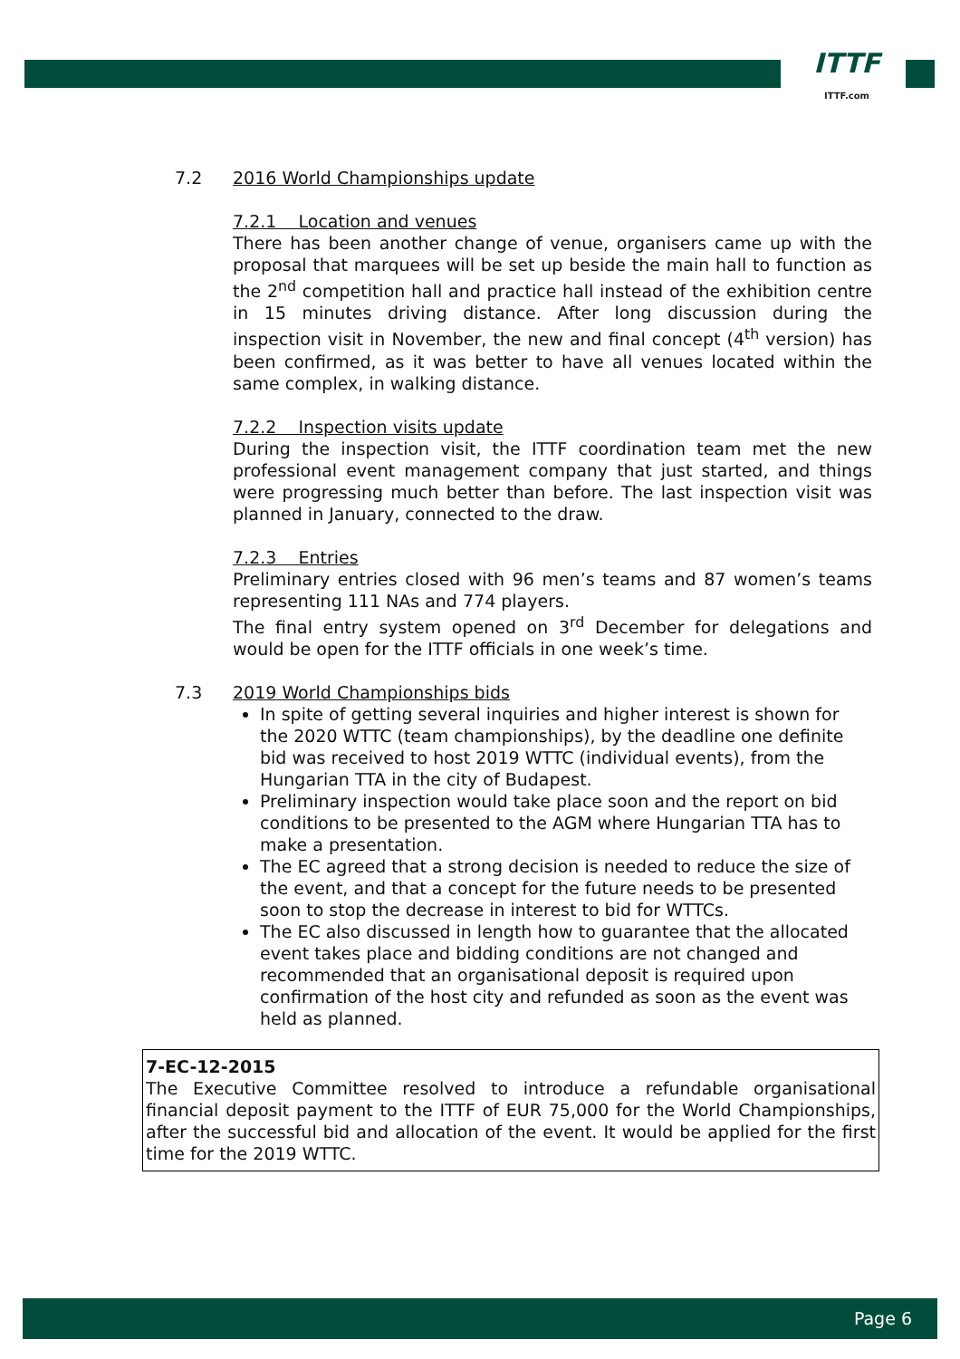ITTF
ITTF.com
7.2 2016 World Championships update
7.2.1 Location and venues
There has been another change of venue, organisers came up with the proposal that marquees will be set up beside the main hall to function as the 2<sup>nd</sup> competition hall and practice hall instead of the exhibition centre in 15 minutes driving distance. After long discussion during the inspection visit in November, the new and final concept (4<sup>th</sup> version) has been confirmed, as it was better to have all venues located within the same complex, in walking distance.
7.2.2 Inspection visits update
During the inspection visit, the ITTF coordination team met the new professional event management company that just started, and things were progressing much better than before. The last inspection visit was planned in January, connected to the draw.
7.2.3 Entries
Preliminary entries closed with 96 men’s teams and 87 women’s teams representing 111 NAs and 774 players.
The final entry system opened on 3<sup>rd</sup> December for delegations and would be open for the ITTF officials in one week’s time.
7.3 2019 World Championships bids
In spite of getting several inquiries and higher interest is shown for the 2020 WTTC (team championships), by the deadline one definite bid was received to host 2019 WTTC (individual events), from the Hungarian TTA in the city of Budapest.
Preliminary inspection would take place soon and the report on bid conditions to be presented to the AGM where Hungarian TTA has to make a presentation.
The EC agreed that a strong decision is needed to reduce the size of the event, and that a concept for the future needs to be presented soon to stop the decrease in interest to bid for WTTCs.
The EC also discussed in length how to guarantee that the allocated event takes place and bidding conditions are not changed and recommended that an organisational deposit is required upon confirmation of the host city and refunded as soon as the event was held as planned.
7-EC-12-2015
The Executive Committee resolved to introduce a refundable organisational financial deposit payment to the ITTF of EUR 75,000 for the World Championships, after the successful bid and allocation of the event. It would be applied for the first time for the 2019 WTTC.
Page 6